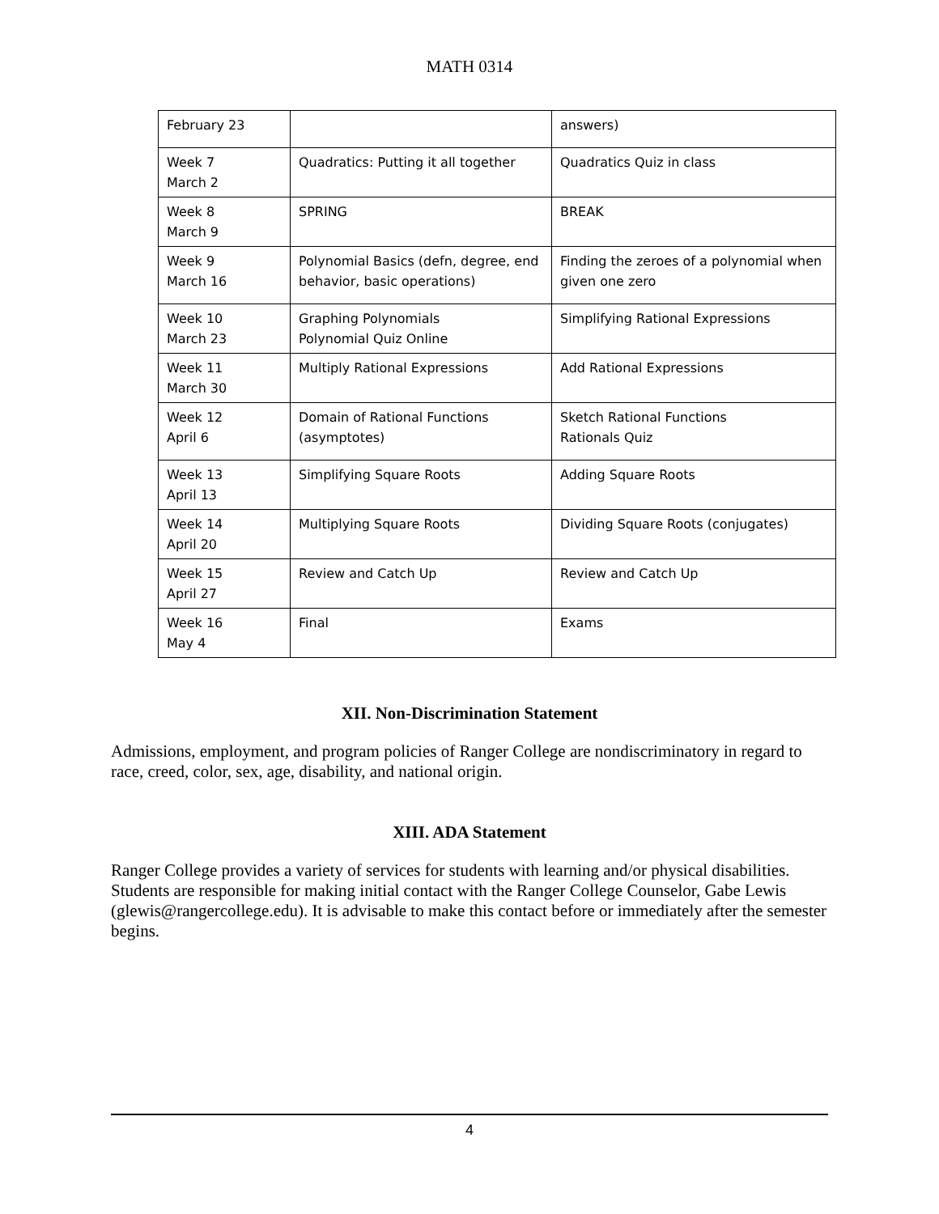MATH 0314
| February 23 | | answers) |
| Week 7 March 2 | Quadratics: Putting it all together | Quadratics Quiz in class |
| Week 8 March 9 | SPRING | BREAK |
| Week 9 March 16 | Polynomial Basics (defn, degree, end behavior, basic operations) | Finding the zeroes of a polynomial when given one zero |
| Week 10 March 23 | Graphing Polynomials Polynomial Quiz Online | Simplifying Rational Expressions |
| Week 11 March 30 | Multiply Rational Expressions | Add Rational Expressions |
| Week 12 April 6 | Domain of Rational Functions (asymptotes) | Sketch Rational Functions Rationals Quiz |
| Week 13 April 13 | Simplifying Square Roots | Adding Square Roots |
| Week 14 April 20 | Multiplying Square Roots | Dividing Square Roots (conjugates) |
| Week 15 April 27 | Review and Catch Up | Review and Catch Up |
| Week 16 May 4 | Final | Exams |
XII. Non-Discrimination Statement
Admissions, employment, and program policies of Ranger College are nondiscriminatory in regard to race, creed, color, sex, age, disability, and national origin.
XIII. ADA Statement
Ranger College provides a variety of services for students with learning and/or physical disabilities. Students are responsible for making initial contact with the Ranger College Counselor, Gabe Lewis (glewis@rangercollege.edu). It is advisable to make this contact before or immediately after the semester begins.
4